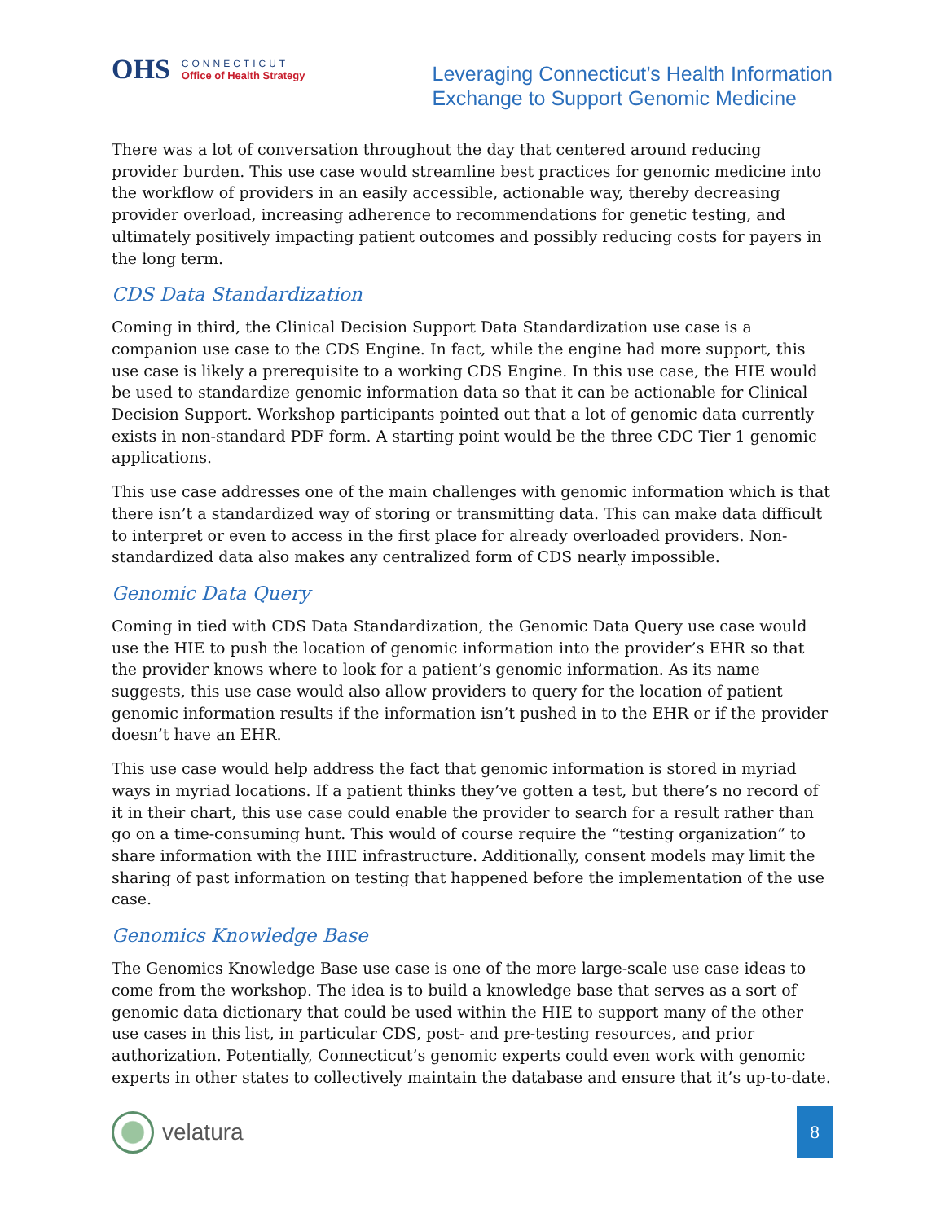OHS
CONNECTICUT
Office of Health Strategy
Leveraging Connecticut’s Health Information
Exchange to Support Genomic Medicine
There was a lot of conversation throughout the day that centered around reducing provider burden. This use case would streamline best practices for genomic medicine into the workflow of providers in an easily accessible, actionable way, thereby decreasing provider overload, increasing adherence to recommendations for genetic testing, and ultimately positively impacting patient outcomes and possibly reducing costs for payers in the long term.
CDS Data Standardization
Coming in third, the Clinical Decision Support Data Standardization use case is a companion use case to the CDS Engine. In fact, while the engine had more support, this use case is likely a prerequisite to a working CDS Engine. In this use case, the HIE would be used to standardize genomic information data so that it can be actionable for Clinical Decision Support. Workshop participants pointed out that a lot of genomic data currently exists in non-standard PDF form. A starting point would be the three CDC Tier 1 genomic applications.
This use case addresses one of the main challenges with genomic information which is that there isn’t a standardized way of storing or transmitting data. This can make data difficult to interpret or even to access in the first place for already overloaded providers. Non-standardized data also makes any centralized form of CDS nearly impossible.
Genomic Data Query
Coming in tied with CDS Data Standardization, the Genomic Data Query use case would use the HIE to push the location of genomic information into the provider’s EHR so that the provider knows where to look for a patient’s genomic information. As its name suggests, this use case would also allow providers to query for the location of patient genomic information results if the information isn’t pushed in to the EHR or if the provider doesn’t have an EHR.
This use case would help address the fact that genomic information is stored in myriad ways in myriad locations. If a patient thinks they’ve gotten a test, but there’s no record of it in their chart, this use case could enable the provider to search for a result rather than go on a time-consuming hunt. This would of course require the “testing organization” to share information with the HIE infrastructure. Additionally, consent models may limit the sharing of past information on testing that happened before the implementation of the use case.
Genomics Knowledge Base
The Genomics Knowledge Base use case is one of the more large-scale use case ideas to come from the workshop. The idea is to build a knowledge base that serves as a sort of genomic data dictionary that could be used within the HIE to support many of the other use cases in this list, in particular CDS, post- and pre-testing resources, and prior authorization. Potentially, Connecticut’s genomic experts could even work with genomic experts in other states to collectively maintain the database and ensure that it’s up-to-date.
velatura
8